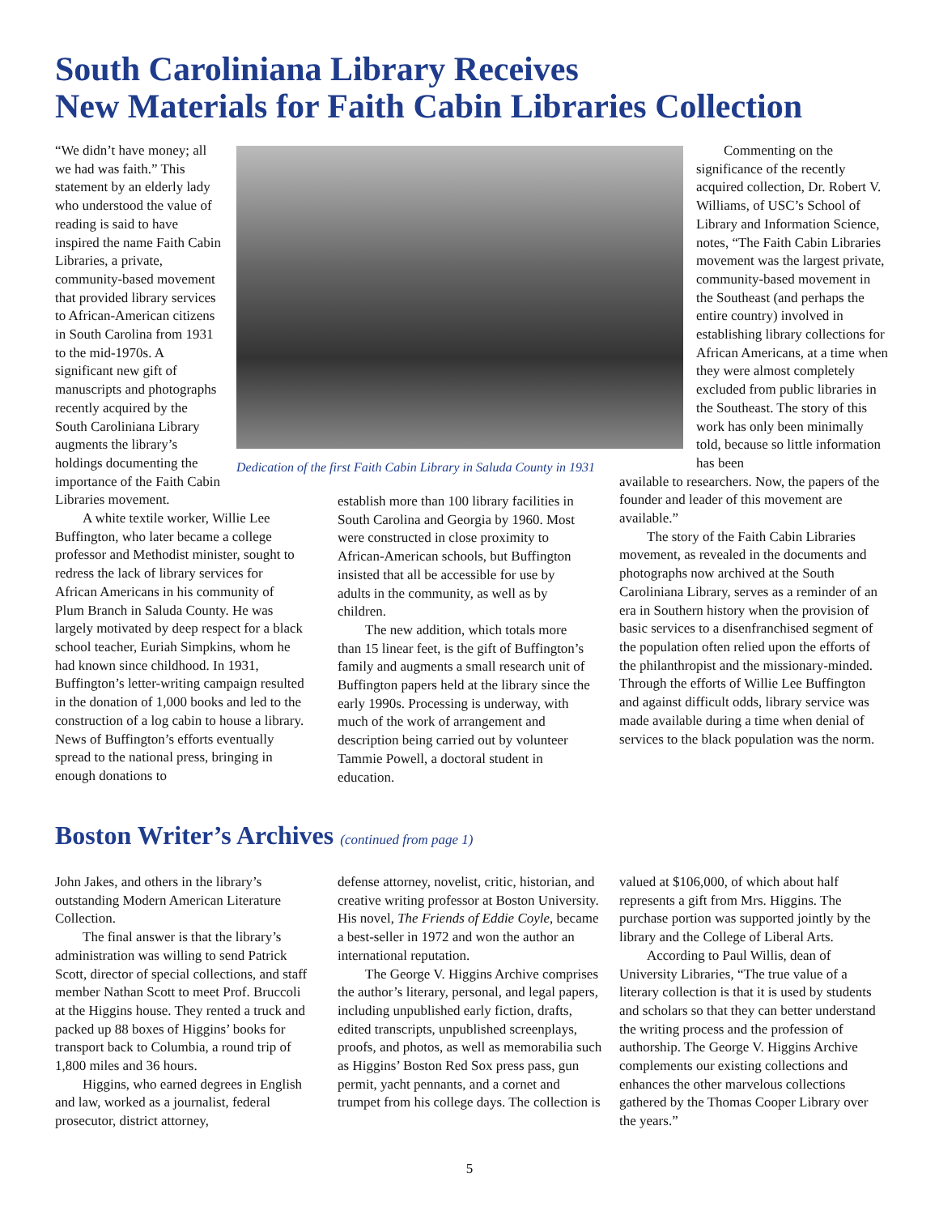South Caroliniana Library Receives
New Materials for Faith Cabin Libraries Collection
“We didn’t have money; all we had was faith.” This statement by an elderly lady who understood the value of reading is said to have inspired the name Faith Cabin Libraries, a private, community-based movement that provided library services to African-American citizens in South Carolina from 1931 to the mid-1970s. A significant new gift of manuscripts and photographs recently acquired by the South Caroliniana Library augments the library’s holdings documenting the importance of the Faith Cabin Libraries movement.
A white textile worker, Willie Lee Buffington, who later became a college professor and Methodist minister, sought to redress the lack of library services for African Americans in his community of Plum Branch in Saluda County. He was largely motivated by deep respect for a black school teacher, Euriah Simpkins, whom he had known since childhood. In 1931, Buffington’s letter-writing campaign resulted in the donation of 1,000 books and led to the construction of a log cabin to house a library. News of Buffington’s efforts eventually spread to the national press, bringing in enough donations to
Dedication of the first Faith Cabin Library in Saluda County in 1931
establish more than 100 library facilities in South Carolina and Georgia by 1960. Most were constructed in close proximity to African-American schools, but Buffington insisted that all be accessible for use by adults in the community, as well as by children.
The new addition, which totals more than 15 linear feet, is the gift of Buffington’s family and augments a small research unit of Buffington papers held at the library since the early 1990s. Processing is underway, with much of the work of arrangement and description being carried out by volunteer Tammie Powell, a doctoral student in education.
Commenting on the significance of the recently acquired collection, Dr. Robert V. Williams, of USC’s School of Library and Information Science, notes, “The Faith Cabin Libraries movement was the largest private, community-based movement in the Southeast (and perhaps the entire country) involved in establishing library collections for African Americans, at a time when they were almost completely excluded from public libraries in the Southeast. The story of this work has only been minimally told, because so little information has been
available to researchers. Now, the papers of the founder and leader of this movement are available.”
The story of the Faith Cabin Libraries movement, as revealed in the documents and photographs now archived at the South Caroliniana Library, serves as a reminder of an era in Southern history when the provision of basic services to a disenfranchised segment of the population often relied upon the efforts of the philanthropist and the missionary-minded. Through the efforts of Willie Lee Buffington and against difficult odds, library service was made available during a time when denial of services to the black population was the norm.
Boston Writer’s Archives (continued from page 1)
John Jakes, and others in the library’s outstanding Modern American Literature Collection.
The final answer is that the library’s administration was willing to send Patrick Scott, director of special collections, and staff member Nathan Scott to meet Prof. Bruccoli at the Higgins house. They rented a truck and packed up 88 boxes of Higgins’ books for transport back to Columbia, a round trip of 1,800 miles and 36 hours.
Higgins, who earned degrees in English and law, worked as a journalist, federal prosecutor, district attorney,
defense attorney, novelist, critic, historian, and creative writing professor at Boston University. His novel, The Friends of Eddie Coyle, became a best-seller in 1972 and won the author an international reputation.
The George V. Higgins Archive comprises the author’s literary, personal, and legal papers, including unpublished early fiction, drafts, edited transcripts, unpublished screenplays, proofs, and photos, as well as memorabilia such as Higgins’ Boston Red Sox press pass, gun permit, yacht pennants, and a cornet and trumpet from his college days. The collection is
valued at $106,000, of which about half represents a gift from Mrs. Higgins. The purchase portion was supported jointly by the library and the College of Liberal Arts.
According to Paul Willis, dean of University Libraries, “The true value of a literary collection is that it is used by students and scholars so that they can better understand the writing process and the profession of authorship. The George V. Higgins Archive complements our existing collections and enhances the other marvelous collections gathered by the Thomas Cooper Library over the years.”
5